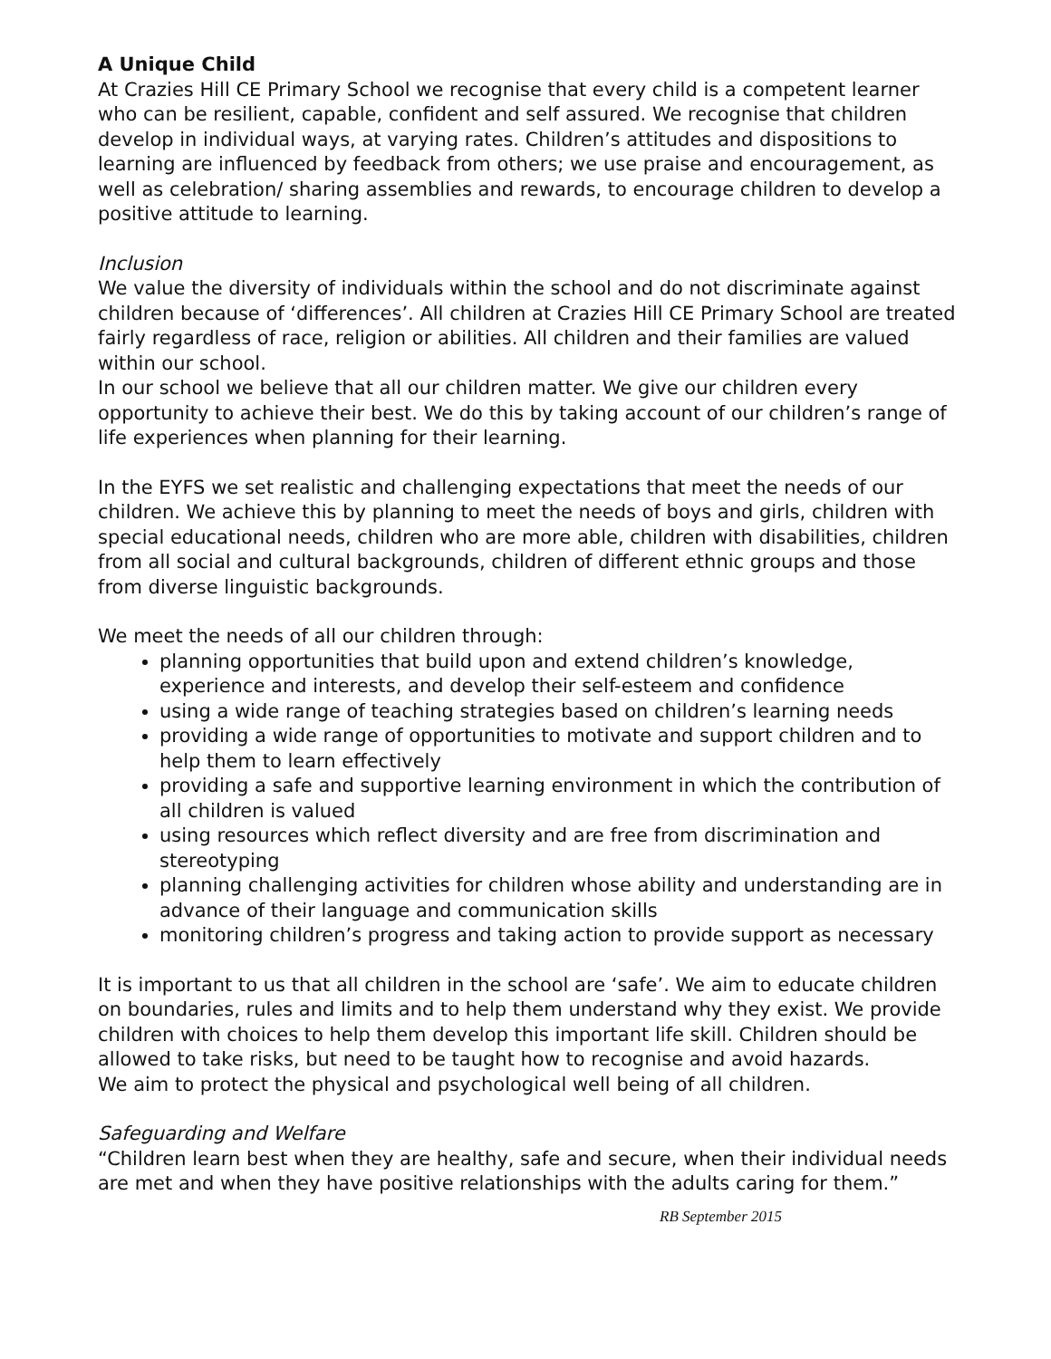A Unique Child
At Crazies Hill CE Primary School we recognise that every child is a competent learner who can be resilient, capable, confident and self assured. We recognise that children develop in individual ways, at varying rates. Children’s attitudes and dispositions to learning are influenced by feedback from others; we use praise and encouragement, as well as celebration/ sharing assemblies and rewards, to encourage children to develop a positive attitude to learning.
Inclusion
We value the diversity of individuals within the school and do not discriminate against children because of ‘differences’. All children at Crazies Hill CE Primary School are treated fairly regardless of race, religion or abilities. All children and their families are valued within our school.
In our school we believe that all our children matter. We give our children every opportunity to achieve their best. We do this by taking account of our children’s range of life experiences when planning for their learning.
In the EYFS we set realistic and challenging expectations that meet the needs of our children. We achieve this by planning to meet the needs of boys and girls, children with special educational needs, children who are more able, children with disabilities, children from all social and cultural backgrounds, children of different ethnic groups and those from diverse linguistic backgrounds.
We meet the needs of all our children through:
planning opportunities that build upon and extend children’s knowledge, experience and interests, and develop their self-esteem and confidence
using a wide range of teaching strategies based on children’s learning needs
providing a wide range of opportunities to motivate and support children and to help them to learn effectively
providing a safe and supportive learning environment in which the contribution of all children is valued
using resources which reflect diversity and are free from discrimination and stereotyping
planning challenging activities for children whose ability and understanding are in advance of their language and communication skills
monitoring children’s progress and taking action to provide support as necessary
It is important to us that all children in the school are ‘safe’. We aim to educate children on boundaries, rules and limits and to help them understand why they exist. We provide children with choices to help them develop this important life skill. Children should be allowed to take risks, but need to be taught how to recognise and avoid hazards.
We aim to protect the physical and psychological well being of all children.
Safeguarding and Welfare
“Children learn best when they are healthy, safe and secure, when their individual needs are met and when they have positive relationships with the adults caring for them.”
RB September 2015